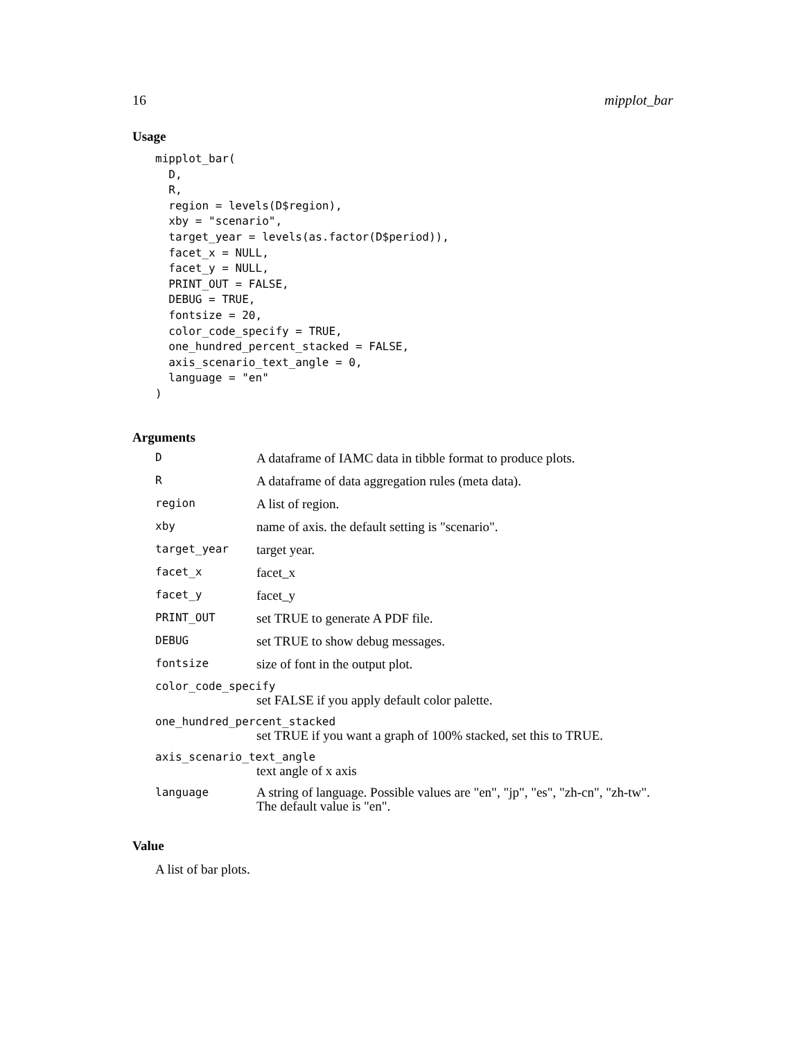16 mipplot_bar
Usage
mipplot_bar(
  D,
  R,
  region = levels(D$region),
  xby = "scenario",
  target_year = levels(as.factor(D$period)),
  facet_x = NULL,
  facet_y = NULL,
  PRINT_OUT = FALSE,
  DEBUG = TRUE,
  fontsize = 20,
  color_code_specify = TRUE,
  one_hundred_percent_stacked = FALSE,
  axis_scenario_text_angle = 0,
  language = "en"
)
Arguments
| D | A dataframe of IAMC data in tibble format to produce plots. |
| R | A dataframe of data aggregation rules (meta data). |
| region | A list of region. |
| xby | name of axis. the default setting is "scenario". |
| target_year | target year. |
| facet_x | facet_x |
| facet_y | facet_y |
| PRINT_OUT | set TRUE to generate A PDF file. |
| DEBUG | set TRUE to show debug messages. |
| fontsize | size of font in the output plot. |
color_code_specify
set FALSE if you apply default color palette.
one_hundred_percent_stacked
set TRUE if you want a graph of 100% stacked, set this to TRUE.
axis_scenario_text_angle
text angle of x axis
| language | A string of language. Possible values are "en", "jp", "es", "zh-cn", "zh-tw". The default value is "en". |
Value
A list of bar plots.